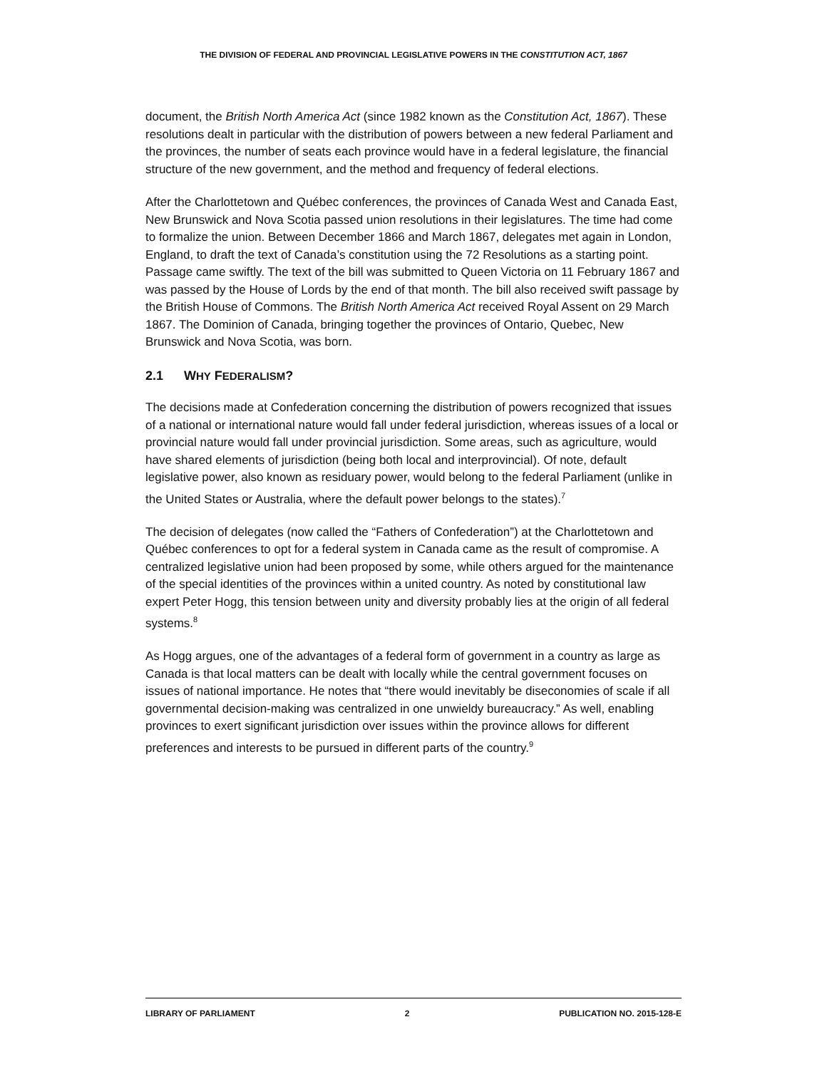THE DIVISION OF FEDERAL AND PROVINCIAL LEGISLATIVE POWERS IN THE CONSTITUTION ACT, 1867
document, the British North America Act (since 1982 known as the Constitution Act, 1867). These resolutions dealt in particular with the distribution of powers between a new federal Parliament and the provinces, the number of seats each province would have in a federal legislature, the financial structure of the new government, and the method and frequency of federal elections.
After the Charlottetown and Québec conferences, the provinces of Canada West and Canada East, New Brunswick and Nova Scotia passed union resolutions in their legislatures. The time had come to formalize the union. Between December 1866 and March 1867, delegates met again in London, England, to draft the text of Canada’s constitution using the 72 Resolutions as a starting point. Passage came swiftly. The text of the bill was submitted to Queen Victoria on 11 February 1867 and was passed by the House of Lords by the end of that month. The bill also received swift passage by the British House of Commons. The British North America Act received Royal Assent on 29 March 1867. The Dominion of Canada, bringing together the provinces of Ontario, Quebec, New Brunswick and Nova Scotia, was born.
2.1 WHY FEDERALISM?
The decisions made at Confederation concerning the distribution of powers recognized that issues of a national or international nature would fall under federal jurisdiction, whereas issues of a local or provincial nature would fall under provincial jurisdiction. Some areas, such as agriculture, would have shared elements of jurisdiction (being both local and interprovincial). Of note, default legislative power, also known as residuary power, would belong to the federal Parliament (unlike in the United States or Australia, where the default power belongs to the states).<sup>7</sup>
The decision of delegates (now called the “Fathers of Confederation”) at the Charlottetown and Québec conferences to opt for a federal system in Canada came as the result of compromise. A centralized legislative union had been proposed by some, while others argued for the maintenance of the special identities of the provinces within a united country. As noted by constitutional law expert Peter Hogg, this tension between unity and diversity probably lies at the origin of all federal systems.<sup>8</sup>
As Hogg argues, one of the advantages of a federal form of government in a country as large as Canada is that local matters can be dealt with locally while the central government focuses on issues of national importance. He notes that “there would inevitably be diseconomies of scale if all governmental decision-making was centralized in one unwieldy bureaucracy.” As well, enabling provinces to exert significant jurisdiction over issues within the province allows for different preferences and interests to be pursued in different parts of the country.<sup>9</sup>
LIBRARY OF PARLIAMENT 2 PUBLICATION NO. 2015-128-E